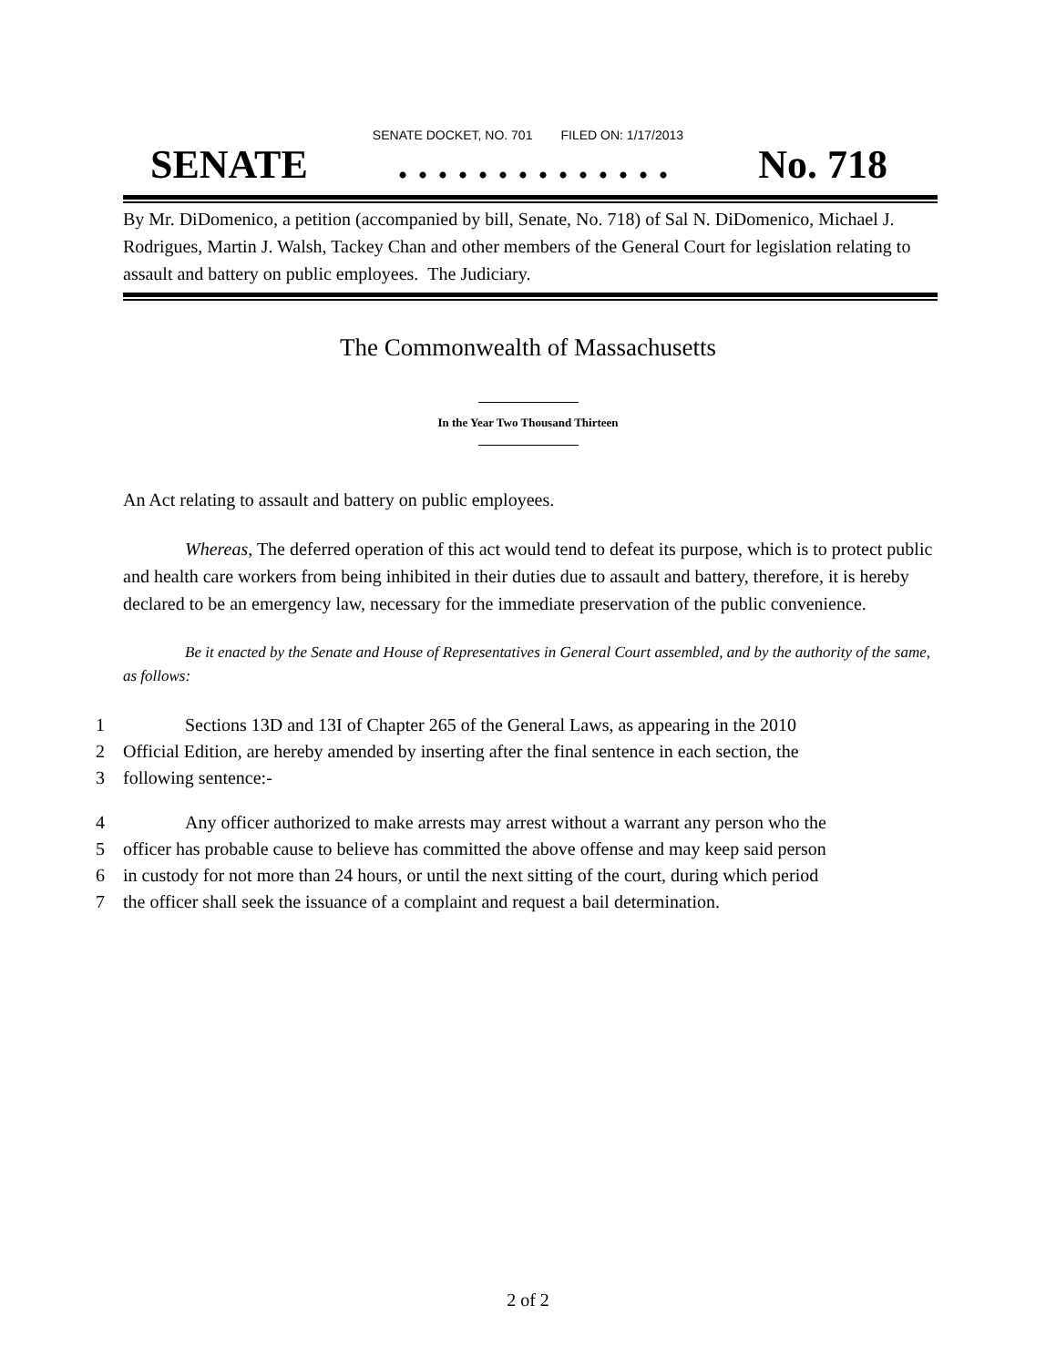SENATE DOCKET, NO. 701 FILED ON: 1/17/2013
SENATE. . . . . . . . . . . . . . No. 718
By Mr. DiDomenico, a petition (accompanied by bill, Senate, No. 718) of Sal N. DiDomenico, Michael J. Rodrigues, Martin J. Walsh, Tackey Chan and other members of the General Court for legislation relating to assault and battery on public employees. The Judiciary.
The Commonwealth of Massachusetts
In the Year Two Thousand Thirteen
An Act relating to assault and battery on public employees.
Whereas, The deferred operation of this act would tend to defeat its purpose, which is to protect public and health care workers from being inhibited in their duties due to assault and battery, therefore, it is hereby declared to be an emergency law, necessary for the immediate preservation of the public convenience.
Be it enacted by the Senate and House of Representatives in General Court assembled, and by the authority of the same, as follows:
1 Sections 13D and 13I of Chapter 265 of the General Laws, as appearing in the 2010
2 Official Edition, are hereby amended by inserting after the final sentence in each section, the
3 following sentence:-
4 Any officer authorized to make arrests may arrest without a warrant any person who the
5 officer has probable cause to believe has committed the above offense and may keep said person
6 in custody for not more than 24 hours, or until the next sitting of the court, during which period
7 the officer shall seek the issuance of a complaint and request a bail determination.
2 of 2